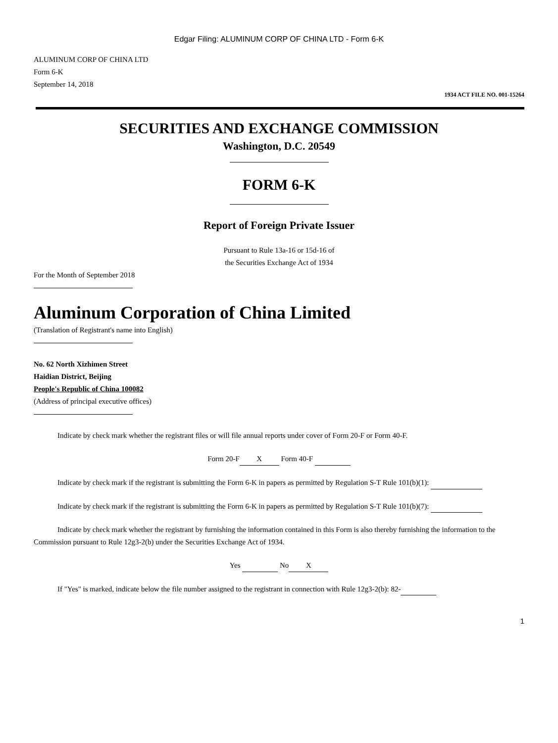Edgar Filing: ALUMINUM CORP OF CHINA LTD - Form 6-K
ALUMINUM CORP OF CHINA LTD
Form 6-K
September 14, 2018
1934 ACT FILE NO. 001-15264
SECURITIES AND EXCHANGE COMMISSION
Washington, D.C. 20549
FORM 6-K
Report of Foreign Private Issuer
Pursuant to Rule 13a-16 or 15d-16 of
the Securities Exchange Act of 1934
For the Month of September 2018
Aluminum Corporation of China Limited
(Translation of Registrant's name into English)
No. 62 North Xizhimen Street
Haidian District, Beijing
People's Republic of China 100082
(Address of principal executive offices)
Indicate by check mark whether the registrant files or will file annual reports under cover of Form 20-F or Form 40-F.
Form 20-F X Form 40-F
Indicate by check mark if the registrant is submitting the Form 6-K in papers as permitted by Regulation S-T Rule 101(b)(1):
Indicate by check mark if the registrant is submitting the Form 6-K in papers as permitted by Regulation S-T Rule 101(b)(7):
Indicate by check mark whether the registrant by furnishing the information contained in this Form is also thereby furnishing the information to the Commission pursuant to Rule 12g3-2(b) under the Securities Exchange Act of 1934.
Yes No X
If "Yes" is marked, indicate below the file number assigned to the registrant in connection with Rule 12g3-2(b): 82-
1